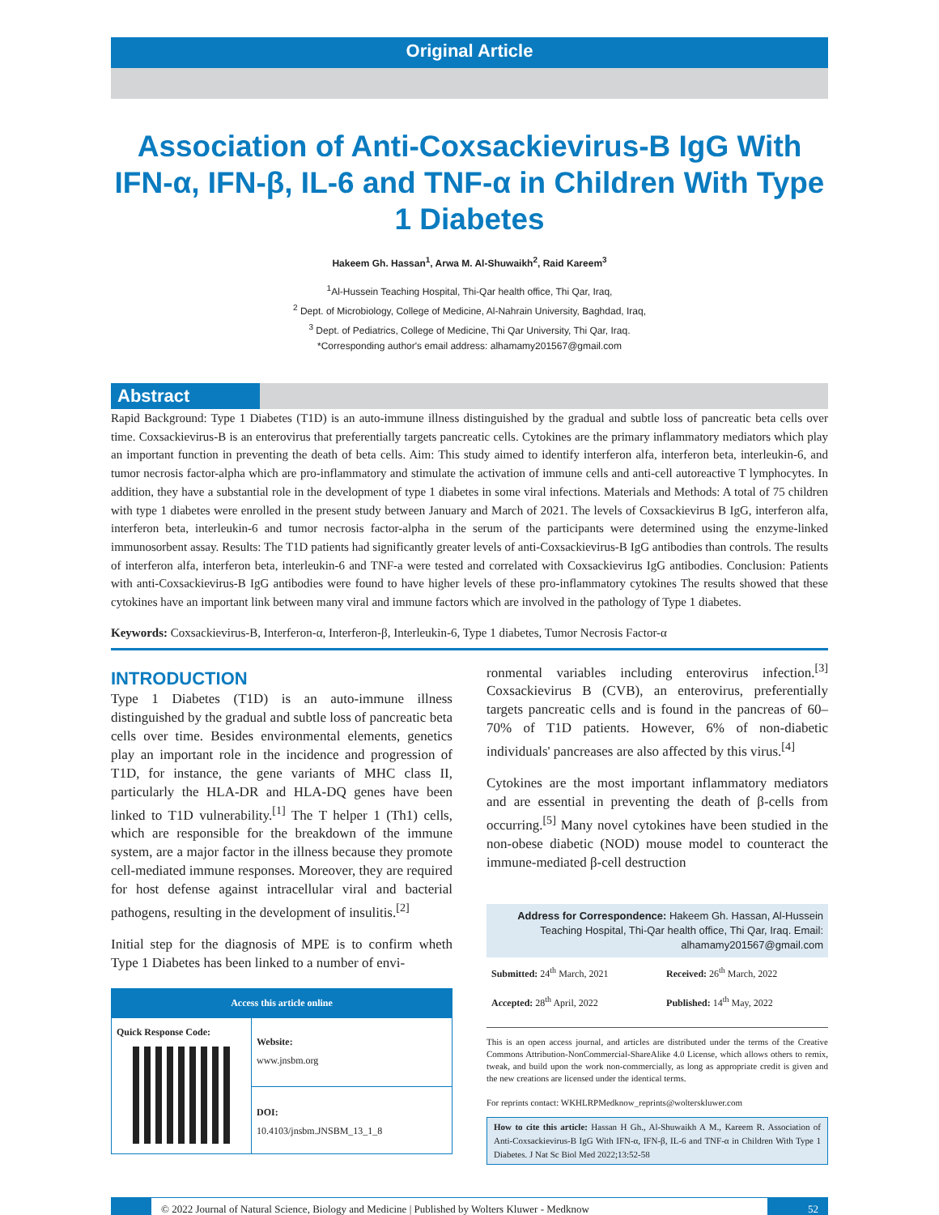Original Article
Association of Anti-Coxsackievirus-B IgG With IFN-α, IFN-β, IL-6 and TNF-α in Children With Type 1 Diabetes
Hakeem Gh. Hassan<sup>1</sup>, Arwa M. Al-Shuwaikh<sup>2</sup>, Raid Kareem<sup>3</sup>
<sup>1</sup> Al-Hussein Teaching Hospital, Thi-Qar health office, Thi Qar, Iraq,
<sup>2</sup> Dept. of Microbiology, College of Medicine, Al-Nahrain University, Baghdad, Iraq,
<sup>3</sup> Dept. of Pediatrics, College of Medicine, Thi Qar University, Thi Qar, Iraq.
*Corresponding author's email address: alhamamy201567@gmail.com
Abstract
Rapid Background: Type 1 Diabetes (T1D) is an auto-immune illness distinguished by the gradual and subtle loss of pancreatic beta cells over time. Coxsackievirus-B is an enterovirus that preferentially targets pancreatic cells. Cytokines are the primary inflammatory mediators which play an important function in preventing the death of beta cells. Aim: This study aimed to identify interferon alfa, interferon beta, interleukin-6, and tumor necrosis factor-alpha which are pro-inflammatory and stimulate the activation of immune cells and anti-cell autoreactive T lymphocytes. In addition, they have a substantial role in the development of type 1 diabetes in some viral infections. Materials and Methods: A total of 75 children with type 1 diabetes were enrolled in the present study between January and March of 2021. The levels of Coxsackievirus B IgG, interferon alfa, interferon beta, interleukin-6 and tumor necrosis factor-alpha in the serum of the participants were determined using the enzyme-linked immunosorbent assay. Results: The T1D patients had significantly greater levels of anti-Coxsackievirus-B IgG antibodies than controls. The results of interferon alfa, interferon beta, interleukin-6 and TNF-a were tested and correlated with Coxsackievirus IgG antibodies. Conclusion: Patients with anti-Coxsackievirus-B IgG antibodies were found to have higher levels of these pro-inflammatory cytokines The results showed that these cytokines have an important link between many viral and immune factors which are involved in the pathology of Type 1 diabetes.
Keywords: Coxsackievirus-B, Interferon-α, Interferon-β, Interleukin-6, Type 1 diabetes, Tumor Necrosis Factor-α
INTRODUCTION
Type 1 Diabetes (T1D) is an auto-immune illness distinguished by the gradual and subtle loss of pancreatic beta cells over time. Besides environmental elements, genetics play an important role in the incidence and progression of T1D, for instance, the gene variants of MHC class II, particularly the HLA-DR and HLA-DQ genes have been linked to T1D vulnerability.<sup>[1]</sup> The T helper 1 (Th1) cells, which are responsible for the breakdown of the immune system, are a major factor in the illness because they promote cell-mediated immune responses. Moreover, they are required for host defense against intracellular viral and bacterial pathogens, resulting in the development of insulitis.<sup>[2]</sup>
Initial step for the diagnosis of MPE is to confirm wheth Type 1 Diabetes has been linked to a number of envi-
| Access this article online | |
| Quick Response Code: | Website: www.jnsbm.org |
| | DOI: 10.4103/jnsbm.JNSBM_13_1_8 |
ronmental variables including enterovirus infection.<sup>[3]</sup> Coxsackievirus B (CVB), an enterovirus, preferentially targets pancreatic cells and is found in the pancreas of 60–70% of T1D patients. However, 6% of non-diabetic individuals' pancreases are also affected by this virus.<sup>[4]</sup>
Cytokines are the most important inflammatory mediators and are essential in preventing the death of β-cells from occurring.<sup>[5]</sup> Many novel cytokines have been studied in the non-obese diabetic (NOD) mouse model to counteract the immune-mediated β-cell destruction
Address for Correspondence: Hakeem Gh. Hassan, Al-Hussein Teaching Hospital, Thi-Qar health office, Thi Qar, Iraq. Email: alhamamy201567@gmail.com
| Submitted: 24<sup>th</sup> March, 2021 | Received: 26<sup>th</sup> March, 2022 |
| Accepted: 28<sup>th</sup> April, 2022 | Published: 14<sup>th</sup> May, 2022 |
This is an open access journal, and articles are distributed under the terms of the Creative Commons Attribution-NonCommercial-ShareAlike 4.0 License, which allows others to remix, tweak, and build upon the work non-commercially, as long as appropriate credit is given and the new creations are licensed under the identical terms.
For reprints contact: WKHLRPMedknow_reprints@wolterskluwer.com
How to cite this article: Hassan H Gh., Al-Shuwaikh A M., Kareem R. Association of Anti-Coxsackievirus-B IgG With IFN-α, IFN-β, IL-6 and TNF-α in Children With Type 1 Diabetes. J Nat Sc Biol Med 2022;13:52-58
© 2022 Journal of Natural Science, Biology and Medicine | Published by Wolters Kluwer - Medknow
52